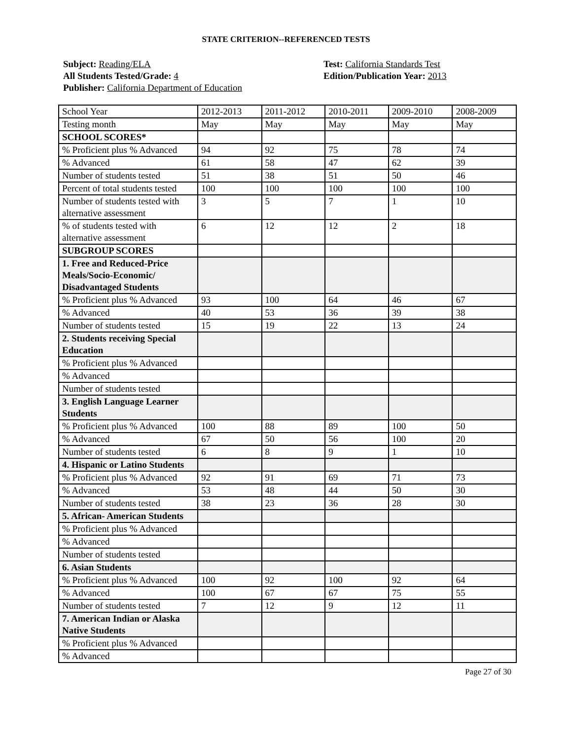STATE CRITERION--REFERENCED TESTS
Subject: Reading/ELA
All Students Tested/Grade: 4
Publisher: California Department of Education
Test: California Standards Test
Edition/Publication Year: 2013
| School Year | 2012-2013 | 2011-2012 | 2010-2011 | 2009-2010 | 2008-2009 |
| Testing month | May | May | May | May | May |
| SCHOOL SCORES* | | | | | |
| % Proficient plus % Advanced | 94 | 92 | 75 | 78 | 74 |
| % Advanced | 61 | 58 | 47 | 62 | 39 |
| Number of students tested | 51 | 38 | 51 | 50 | 46 |
| Percent of total students tested | 100 | 100 | 100 | 100 | 100 |
| Number of students tested with alternative assessment | 3 | 5 | 7 | 1 | 10 |
| % of students tested with alternative assessment | 6 | 12 | 12 | 2 | 18 |
| SUBGROUP SCORES | | | | | |
| 1. Free and Reduced-Price Meals/Socio-Economic/ Disadvantaged Students | | | | | |
| % Proficient plus % Advanced | 93 | 100 | 64 | 46 | 67 |
| % Advanced | 40 | 53 | 36 | 39 | 38 |
| Number of students tested | 15 | 19 | 22 | 13 | 24 |
| 2. Students receiving Special Education | | | | | |
| % Proficient plus % Advanced | | | | | |
| % Advanced | | | | | |
| Number of students tested | | | | | |
| 3. English Language Learner Students | | | | | |
| % Proficient plus % Advanced | 100 | 88 | 89 | 100 | 50 |
| % Advanced | 67 | 50 | 56 | 100 | 20 |
| Number of students tested | 6 | 8 | 9 | 1 | 10 |
| 4. Hispanic or Latino Students | | | | | |
| % Proficient plus % Advanced | 92 | 91 | 69 | 71 | 73 |
| % Advanced | 53 | 48 | 44 | 50 | 30 |
| Number of students tested | 38 | 23 | 36 | 28 | 30 |
| 5. African- American Students | | | | | |
| % Proficient plus % Advanced | | | | | |
| % Advanced | | | | | |
| Number of students tested | | | | | |
| 6. Asian Students | | | | | |
| % Proficient plus % Advanced | 100 | 92 | 100 | 92 | 64 |
| % Advanced | 100 | 67 | 67 | 75 | 55 |
| Number of students tested | 7 | 12 | 9 | 12 | 11 |
| 7. American Indian or Alaska Native Students | | | | | |
| % Proficient plus % Advanced | | | | | |
| % Advanced | | | | | |
Page 27 of 30